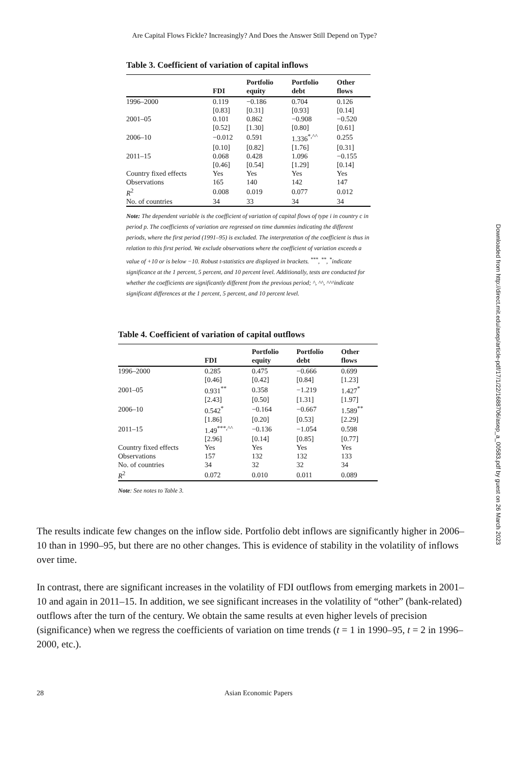Are Capital Flows Fickle? Increasingly? And Does the Answer Still Depend on Type?
Table 3. Coefficient of variation of capital inflows
| | FDI | Portfolio equity | Portfolio debt | Other flows |
| --- | --- | --- | --- | --- |
| 1996–2000 | 0.119 | −0.186 | 0.704 | 0.126 |
| | [0.83] | [0.31] | [0.93] | [0.14] |
| 2001–05 | 0.101 | 0.862 | −0.908 | −0.520 |
| | [0.52] | [1.30] | [0.80] | [0.61] |
| 2006–10 | −0.012 | 0.591 | 1.336<sup>*,^^</sup> | 0.255 |
| | [0.10] | [0.82] | [1.76] | [0.31] |
| 2011–15 | 0.068 | 0.428 | 1.096 | −0.155 |
| | [0.46] | [0.54] | [1.29] | [0.14] |
| Country fixed effects | Yes | Yes | Yes | Yes |
| Observations | 165 | 140 | 142 | 147 |
| R<sup>2</sup> | 0.008 | 0.019 | 0.077 | 0.012 |
| No. of countries | 34 | 33 | 34 | 34 |
Note: The dependent variable is the coefficient of variation of capital flows of type i in country c in period p. The coefficients of variation are regressed on time dummies indicating the different periods, where the first period (1991–95) is excluded. The interpretation of the coefficient is thus in relation to this first period. We exclude observations where the coefficient of variation exceeds a value of +10 or is below −10. Robust t-statistics are displayed in brackets. <sup>***</sup>, <sup>**</sup>, <sup>*</sup>indicate significance at the 1 percent, 5 percent, and 10 percent level. Additionally, tests are conducted for whether the coefficients are significantly different from the previous period; ^, ^^, ^^^indicate significant differences at the 1 percent, 5 percent, and 10 percent level.
Table 4. Coefficient of variation of capital outflows
| | FDI | Portfolio equity | Portfolio debt | Other flows |
| --- | --- | --- | --- | --- |
| 1996–2000 | 0.285 | 0.475 | −0.666 | 0.699 |
| | [0.46] | [0.42] | [0.84] | [1.23] |
| 2001–05 | 0.931<sup>**</sup> | 0.358 | −1.219 | 1.427<sup>*</sup> |
| | [2.43] | [0.50] | [1.31] | [1.97] |
| 2006–10 | 0.542<sup>*</sup> | −0.164 | −0.667 | 1.589<sup>**</sup> |
| | [1.86] | [0.20] | [0.53] | [2.29] |
| 2011–15 | 1.49<sup>***,^^</sup> | −0.136 | −1.054 | 0.598 |
| | [2.96] | [0.14] | [0.85] | [0.77] |
| Country fixed effects | Yes | Yes | Yes | Yes |
| Observations | 157 | 132 | 132 | 133 |
| No. of countries | 34 | 32 | 32 | 34 |
| R<sup>2</sup> | 0.072 | 0.010 | 0.011 | 0.089 |
Note: See notes to Table 3.
The results indicate few changes on the inflow side. Portfolio debt inflows are significantly higher in 2006–10 than in 1990–95, but there are no other changes. This is evidence of stability in the volatility of inflows over time.
In contrast, there are significant increases in the volatility of FDI outflows from emerging markets in 2001–10 and again in 2011–15. In addition, we see significant increases in the volatility of “other” (bank-related) outflows after the turn of the century. We obtain the same results at even higher levels of precision (significance) when we regress the coefficients of variation on time trends (t = 1 in 1990–95, t = 2 in 1996–2000, etc.).
28 Asian Economic Papers
Downloaded from http://direct.mit.edu/asep/article-pdf/17/1/22/1688706/asep_a_00583.pdf by guest on 26 March 2023